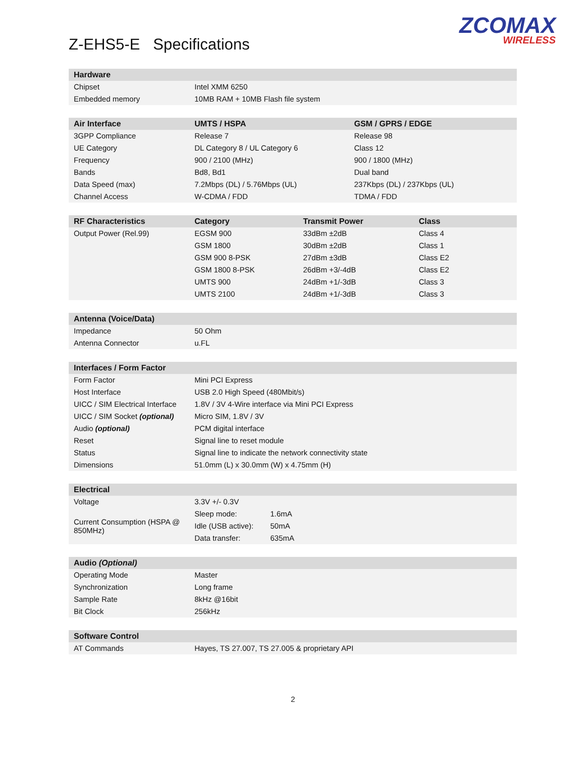Z-EHS5-E Specifications
ZCOMAX
WIRELESS
| Hardware | |
| --- | --- |
| Chipset | Intel XMM 6250 |
| Embedded memory | 10MB RAM + 10MB Flash file system |
| Air Interface | UMTS / HSPA | GSM / GPRS / EDGE |
| --- | --- | --- |
| 3GPP Compliance | Release 7 | Release 98 |
| UE Category | DL Category 8 / UL Category 6 | Class 12 |
| Frequency | 900 / 2100 (MHz) | 900 / 1800 (MHz) |
| Bands | Bd8, Bd1 | Dual band |
| Data Speed (max) | 7.2Mbps (DL) / 5.76Mbps (UL) | 237Kbps (DL) / 237Kbps (UL) |
| Channel Access | W-CDMA / FDD | TDMA / FDD |
| RF Characteristics | Category | Transmit Power | Class |
| --- | --- | --- | --- |
| Output Power (Rel.99) | EGSM 900 | 33dBm ±2dB | Class 4 |
| | GSM 1800 | 30dBm ±2dB | Class 1 |
| | GSM 900 8-PSK | 27dBm ±3dB | Class E2 |
| | GSM 1800 8-PSK | 26dBm +3/-4dB | Class E2 |
| | UMTS 900 | 24dBm +1/-3dB | Class 3 |
| | UMTS 2100 | 24dBm +1/-3dB | Class 3 |
| Antenna (Voice/Data) | |
| --- | --- |
| Impedance | 50 Ohm |
| Antenna Connector | u.FL |
| Interfaces / Form Factor | |
| --- | --- |
| Form Factor | Mini PCI Express |
| Host Interface | USB 2.0 High Speed (480Mbit/s) |
| UICC / SIM Electrical Interface | 1.8V / 3V 4-Wire interface via Mini PCI Express |
| UICC / SIM Socket (optional) | Micro SIM, 1.8V / 3V |
| Audio (optional) | PCM digital interface |
| Reset | Signal line to reset module |
| Status | Signal line to indicate the network connectivity state |
| Dimensions | 51.0mm (L) x 30.0mm (W) x 4.75mm (H) |
| Electrical | | |
| --- | --- | --- |
| Voltage | 3.3V +/- 0.3V | |
| Current Consumption (HSPA @ 850MHz) | Sleep mode: | 1.6mA |
| | Idle (USB active): | 50mA |
| | Data transfer: | 635mA |
| Audio (Optional) | |
| --- | --- |
| Operating Mode | Master |
| Synchronization | Long frame |
| Sample Rate | 8kHz @16bit |
| Bit Clock | 256kHz |
| Software Control | |
| --- | --- |
| AT Commands | Hayes, TS 27.007, TS 27.005 & proprietary API |
2